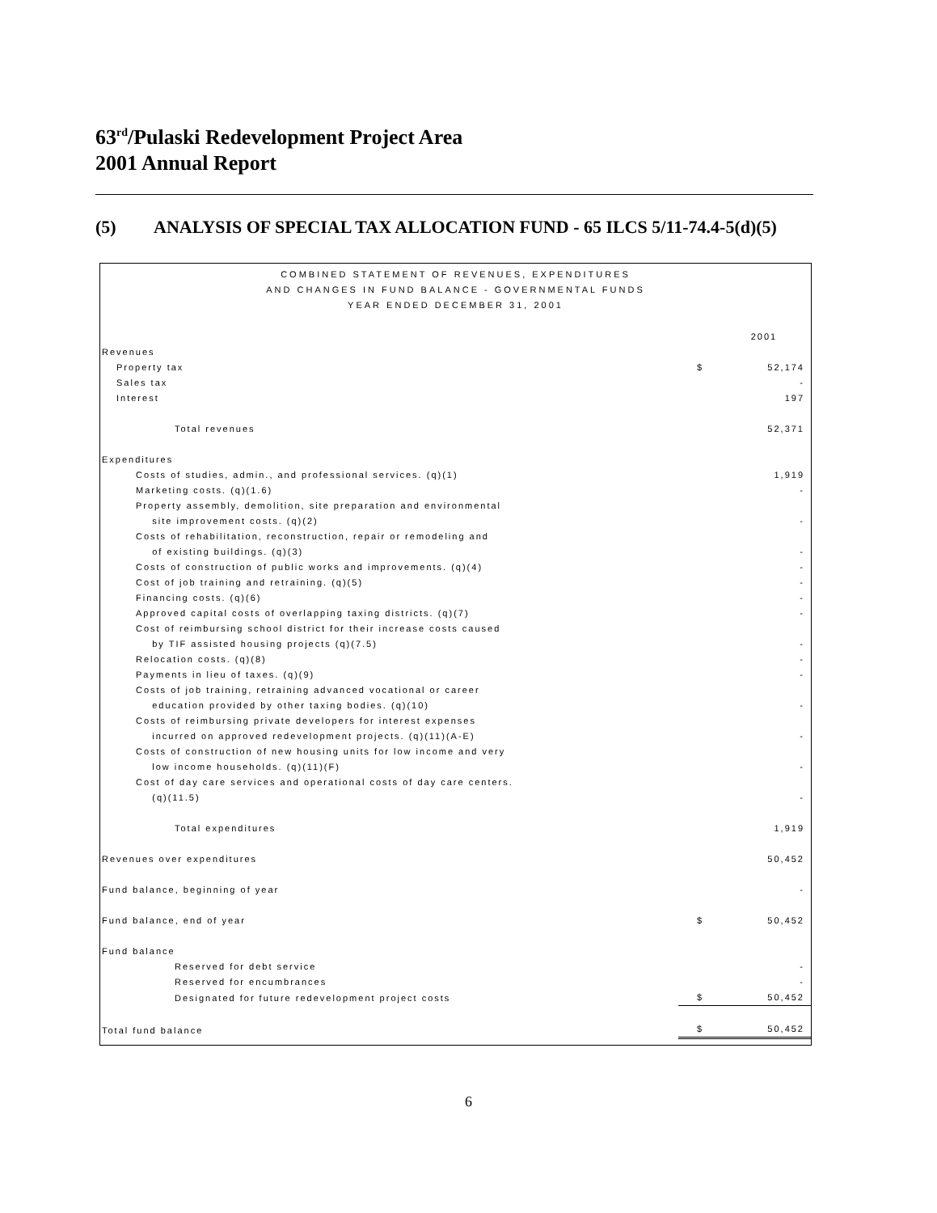63<sup>rd</sup>/Pulaski Redevelopment Project Area
2001 Annual Report
(5) ANALYSIS OF SPECIAL TAX ALLOCATION FUND - 65 ILCS 5/11-74.4-5(d)(5)
COMBINED STATEMENT OF REVENUES, EXPENDITURES
AND CHANGES IN FUND BALANCE - GOVERNMENTAL FUNDS
YEAR ENDED DECEMBER 31, 2001
| | | 2001 |
| Revenues | | |
| Property tax | $ | 52,174 |
| Sales tax | | - |
| Interest | | 197 |
| Total revenues | | 52,371 |
| Expenditures | | |
| Costs of studies, admin., and professional services. (q)(1) | | 1,919 |
| Marketing costs. (q)(1.6) | | - |
| Property assembly, demolition, site preparation and environmental site improvement costs. (q)(2) | | - |
| Costs of rehabilitation, reconstruction, repair or remodeling and of existing buildings. (q)(3) | | - |
| Costs of construction of public works and improvements. (q)(4) | | - |
| Cost of job training and retraining. (q)(5) | | - |
| Financing costs. (q)(6) | | - |
| Approved capital costs of overlapping taxing districts. (q)(7) | | - |
| Cost of reimbursing school district for their increase costs caused by TIF assisted housing projects (q)(7.5) | | - |
| Relocation costs. (q)(8) | | - |
| Payments in lieu of taxes. (q)(9) | | - |
| Costs of job training, retraining advanced vocational or career education provided by other taxing bodies. (q)(10) | | - |
| Costs of reimbursing private developers for interest expenses incurred on approved redevelopment projects. (q)(11)(A-E) | | - |
| Costs of construction of new housing units for low income and very low income households. (q)(11)(F) | | - |
| Cost of day care services and operational costs of day care centers. (q)(11.5) | | - |
| Total expenditures | | 1,919 |
| Revenues over expenditures | | 50,452 |
| Fund balance, beginning of year | | - |
| Fund balance, end of year | $ | 50,452 |
| Fund balance | | |
| Reserved for debt service | | - |
| Reserved for encumbrances | | - |
| Designated for future redevelopment project costs | $ | 50,452 |
| Total fund balance | $ | 50,452 |
6